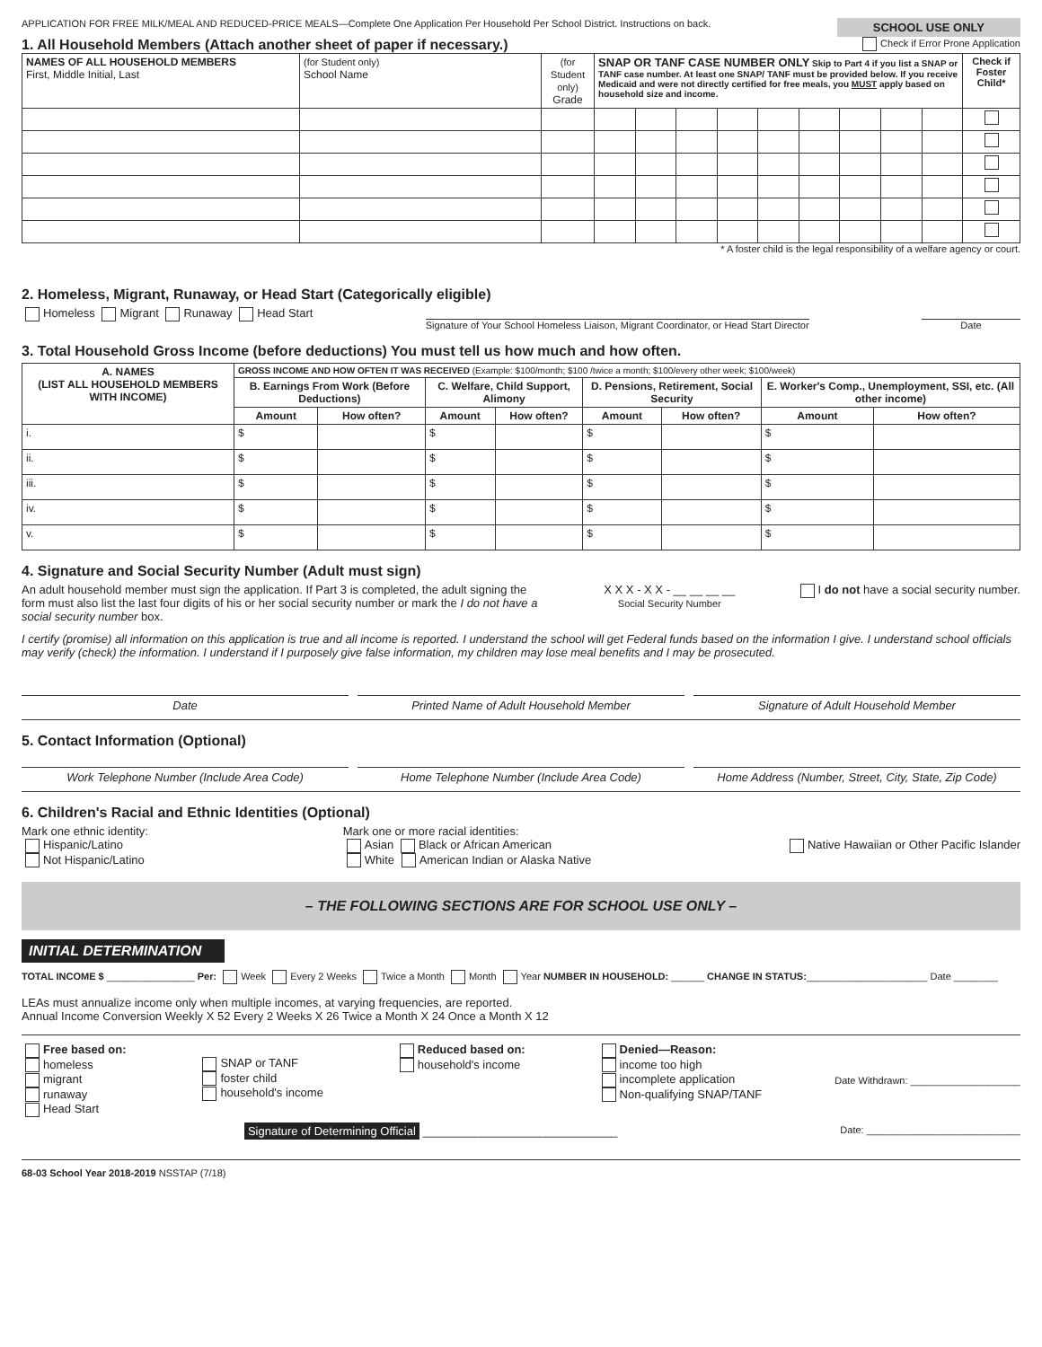APPLICATION FOR FREE MILK/MEAL AND REDUCED-PRICE MEALS—Complete One Application Per Household Per School District. Instructions on back.
SCHOOL USE ONLY
1. All Household Members (Attach another sheet of paper if necessary.) Check if Error Prone Application
| NAMES OF ALL HOUSEHOLD MEMBERS First, Middle Initial, Last | (for Student only) School Name | (for Student only) Grade | SNAP OR TANF CASE NUMBER ONLY Skip to Part 4 if you list a SNAP or TANF case number. At least one SNAP/ TANF must be provided below. If you receive Medicaid and were not directly certified for free meals, you MUST apply based on household size and income. | | | | | | | | | Check if Foster Child* |
| --- | --- | --- | --- | --- | --- | --- | --- | --- | --- | --- | --- | --- |
* A foster child is the legal responsibility of a welfare agency or court.
2. Homeless, Migrant, Runaway, or Head Start (Categorically eligible)
Homeless Migrant Runaway Head Start
Signature of Your School Homeless Liaison, Migrant Coordinator, or Head Start Director
Date
3. Total Household Gross Income (before deductions) You must tell us how much and how often.
| A. NAMES (LIST ALL HOUSEHOLD MEMBERS WITH INCOME) | GROSS INCOME AND HOW OFTEN IT WAS RECEIVED (Example: $100/month; $100 /twice a month; $100/every other week; $100/week) | | | | | | | |
| --- | --- | --- | --- | --- | --- | --- | --- | --- |
| | B. Earnings From Work (Before Deductions) | | C. Welfare, Child Support, Alimony | | D. Pensions, Retirement, Social Security | | E. Worker's Comp., Unemployment, SSI, etc. (All other income) | |
| | Amount | How often? | Amount | How often? | Amount | How often? | Amount | How often? |
| i. | $ | | $ | | $ | | $ | |
| ii. | $ | | $ | | $ | | $ | |
| iii. | $ | | $ | | $ | | $ | |
| iv. | $ | | $ | | $ | | $ | |
| v. | $ | | $ | | $ | | $ | |
4. Signature and Social Security Number (Adult must sign)
An adult household member must sign the application. If Part 3 is completed, the adult signing the form must also list the last four digits of his or her social security number or mark the I do not have a social security number box.
X X X - X X - __ __ __ __
Social Security Number
I do not have a social security number.
I certify (promise) all information on this application is true and all income is reported. I understand the school will get Federal funds based on the information I give. I understand school officials may verify (check) the information. I understand if I purposely give false information, my children may lose meal benefits and I may be prosecuted.
Date Printed Name of Adult Household Member
Signature of Adult Household Member
5. Contact Information (Optional)
Work Telephone Number (Include Area Code)
Home Telephone Number (Include Area Code)
Home Address (Number, Street, City, State, Zip Code)
6. Children's Racial and Ethnic Identities (Optional)
Mark one ethnic identity:
Hispanic/Latino
Not Hispanic/Latino
Mark one or more racial identities:
Asian Black or African American
White American Indian or Alaska Native
Native Hawaiian or Other Pacific Islander
– THE FOLLOWING SECTIONS ARE FOR SCHOOL USE ONLY –
INITIAL DETERMINATION
TOTAL INCOME $ ________________ Per: Week Every 2 Weeks Twice a Month Month Year NUMBER IN HOUSEHOLD: ______ CHANGE IN STATUS:______________________ Date ________
LEAs must annualize income only when multiple incomes, at varying frequencies, are reported.
Annual Income Conversion Weekly X 52 Every 2 Weeks X 26 Twice a Month X 24 Once a Month X 12
Free based on:
homeless
migrant
runaway
Head Start
SNAP or TANF
foster child
household's income
Reduced based on:
household's income
Denied—Reason:
income too high
incomplete application
Non-qualifying SNAP/TANF
Date Withdrawn: ____________________
Signature of Determining Official ______________________________
Date: ____________________________
68-03 School Year 2018-2019 NSSTAP (7/18)